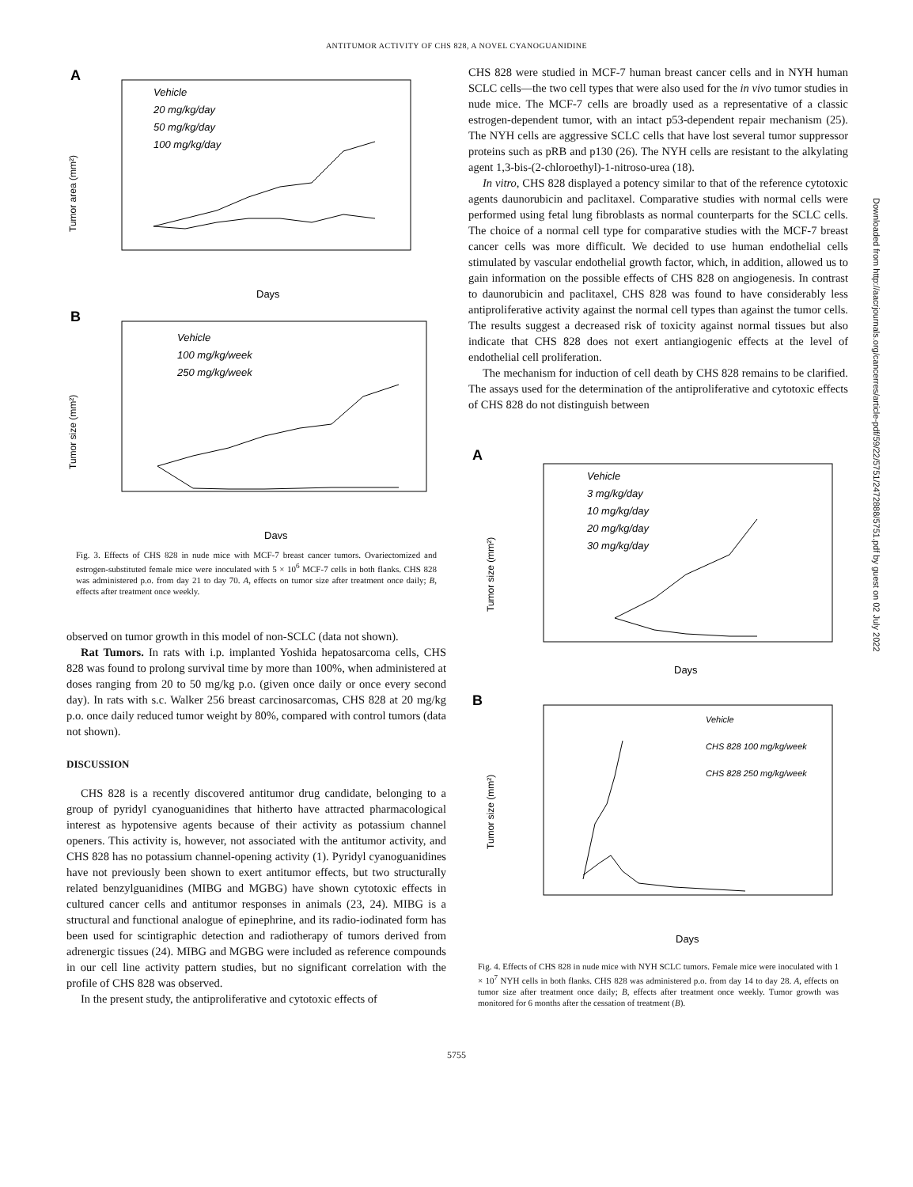ANTITUMOR ACTIVITY OF CHS 828, A NOVEL CYANOGUANIDINE
A
Vehicle
20 mg/kg/day
50 mg/kg/day
100 mg/kg/day
Tumor area (mm²)
Days
B
Vehicle
100 mg/kg/week
250 mg/kg/week
Tumor size (mm²)
Days
Fig. 3. Effects of CHS 828 in nude mice with MCF-7 breast cancer tumors. Ovariectomized and estrogen-substituted female mice were inoculated with 5 × 10<sup>6</sup> MCF-7 cells in both flanks. CHS 828 was administered p.o. from day 21 to day 70. A, effects on tumor size after treatment once daily; B, effects after treatment once weekly.
observed on tumor growth in this model of non-SCLC (data not shown).
Rat Tumors. In rats with i.p. implanted Yoshida hepatosarcoma cells, CHS 828 was found to prolong survival time by more than 100%, when administered at doses ranging from 20 to 50 mg/kg p.o. (given once daily or once every second day). In rats with s.c. Walker 256 breast carcinosarcomas, CHS 828 at 20 mg/kg p.o. once daily reduced tumor weight by 80%, compared with control tumors (data not shown).
DISCUSSION
CHS 828 is a recently discovered antitumor drug candidate, belonging to a group of pyridyl cyanoguanidines that hitherto have attracted pharmacological interest as hypotensive agents because of their activity as potassium channel openers. This activity is, however, not associated with the antitumor activity, and CHS 828 has no potassium channel-opening activity (1). Pyridyl cyanoguanidines have not previously been shown to exert antitumor effects, but two structurally related benzylguanidines (MIBG and MGBG) have shown cytotoxic effects in cultured cancer cells and antitumor responses in animals (23, 24). MIBG is a structural and functional analogue of epinephrine, and its radio-iodinated form has been used for scintigraphic detection and radiotherapy of tumors derived from adrenergic tissues (24). MIBG and MGBG were included as reference compounds in our cell line activity pattern studies, but no significant correlation with the profile of CHS 828 was observed.
In the present study, the antiproliferative and cytotoxic effects of
CHS 828 were studied in MCF-7 human breast cancer cells and in NYH human SCLC cells—the two cell types that were also used for the in vivo tumor studies in nude mice. The MCF-7 cells are broadly used as a representative of a classic estrogen-dependent tumor, with an intact p53-dependent repair mechanism (25). The NYH cells are aggressive SCLC cells that have lost several tumor suppressor proteins such as pRB and p130 (26). The NYH cells are resistant to the alkylating agent 1,3-bis-(2-chloroethyl)-1-nitroso-urea (18).
In vitro, CHS 828 displayed a potency similar to that of the reference cytotoxic agents daunorubicin and paclitaxel. Comparative studies with normal cells were performed using fetal lung fibroblasts as normal counterparts for the SCLC cells. The choice of a normal cell type for comparative studies with the MCF-7 breast cancer cells was more difficult. We decided to use human endothelial cells stimulated by vascular endothelial growth factor, which, in addition, allowed us to gain information on the possible effects of CHS 828 on angiogenesis. In contrast to daunorubicin and paclitaxel, CHS 828 was found to have considerably less antiproliferative activity against the normal cell types than against the tumor cells. The results suggest a decreased risk of toxicity against normal tissues but also indicate that CHS 828 does not exert antiangiogenic effects at the level of endothelial cell proliferation.
The mechanism for induction of cell death by CHS 828 remains to be clarified. The assays used for the determination of the antiproliferative and cytotoxic effects of CHS 828 do not distinguish between
A
Vehicle
3 mg/kg/day
10 mg/kg/day
20 mg/kg/day
30 mg/kg/day
Tumor size (mm²)
Days
B
Vehicle
CHS 828 100 mg/kg/week
CHS 828 250 mg/kg/week
Tumor size (mm²)
Days
Fig. 4. Effects of CHS 828 in nude mice with NYH SCLC tumors. Female mice were inoculated with 1 × 10<sup>7</sup> NYH cells in both flanks. CHS 828 was administered p.o. from day 14 to day 28. A, effects on tumor size after treatment once daily; B, effects after treatment once weekly. Tumor growth was monitored for 6 months after the cessation of treatment (B).
5755
Downloaded from http://aacrjournals.org/cancerres/article-pdf/59/22/5751/2472888/5751.pdf by guest on 02 July 2022